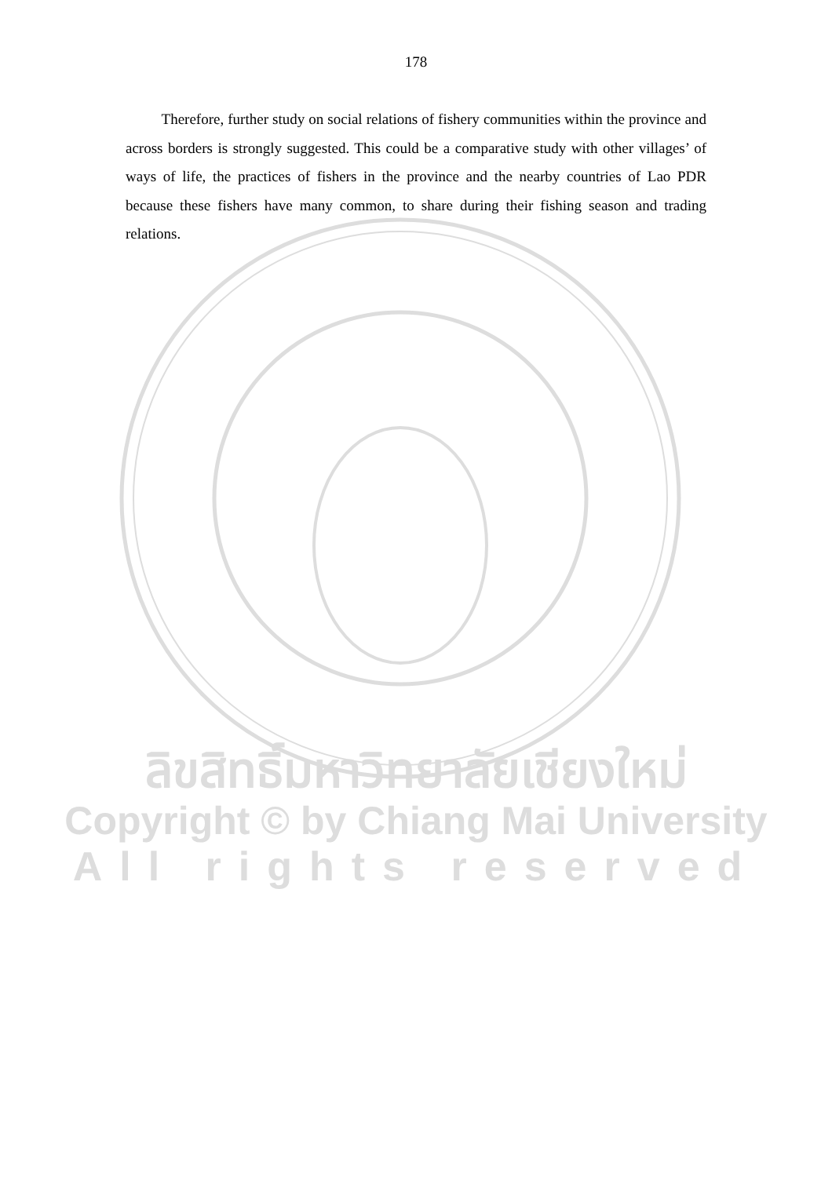178
Therefore, further study on social relations of fishery communities within the province and across borders is strongly suggested. This could be a comparative study with other villages’ of ways of life, the practices of fishers in the province and the nearby countries of Lao PDR because these fishers have many common, to share during their fishing season and trading relations.
ลิขสิทธิ์มหาวิทยาลัยเชียงใหม่
Copyright © by Chiang Mai University
All rights reserved